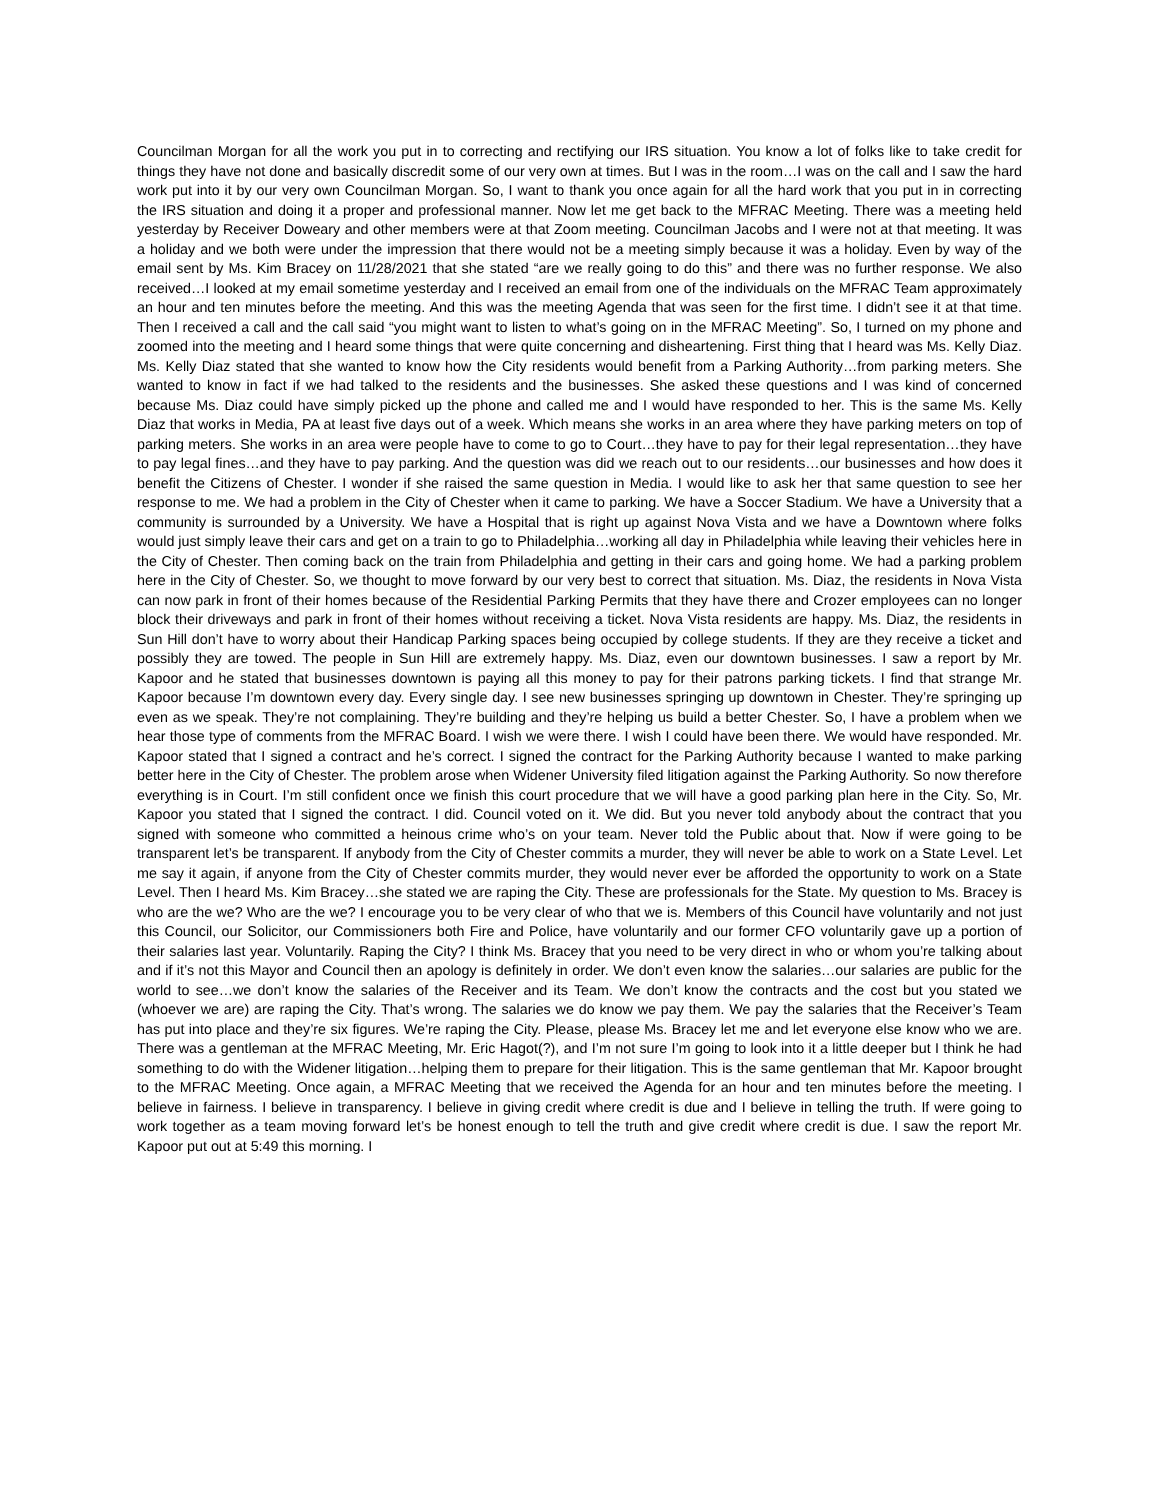Councilman Morgan for all the work you put in to correcting and rectifying our IRS situation. You know a lot of folks like to take credit for things they have not done and basically discredit some of our very own at times. But I was in the room…I was on the call and I saw the hard work put into it by our very own Councilman Morgan. So, I want to thank you once again for all the hard work that you put in in correcting the IRS situation and doing it a proper and professional manner. Now let me get back to the MFRAC Meeting. There was a meeting held yesterday by Receiver Doweary and other members were at that Zoom meeting. Councilman Jacobs and I were not at that meeting. It was a holiday and we both were under the impression that there would not be a meeting simply because it was a holiday. Even by way of the email sent by Ms. Kim Bracey on 11/28/2021 that she stated “are we really going to do this” and there was no further response. We also received…I looked at my email sometime yesterday and I received an email from one of the individuals on the MFRAC Team approximately an hour and ten minutes before the meeting. And this was the meeting Agenda that was seen for the first time. I didn’t see it at that time. Then I received a call and the call said “you might want to listen to what’s going on in the MFRAC Meeting”. So, I turned on my phone and zoomed into the meeting and I heard some things that were quite concerning and disheartening. First thing that I heard was Ms. Kelly Diaz. Ms. Kelly Diaz stated that she wanted to know how the City residents would benefit from a Parking Authority…from parking meters. She wanted to know in fact if we had talked to the residents and the businesses. She asked these questions and I was kind of concerned because Ms. Diaz could have simply picked up the phone and called me and I would have responded to her. This is the same Ms. Kelly Diaz that works in Media, PA at least five days out of a week. Which means she works in an area where they have parking meters on top of parking meters. She works in an area were people have to come to go to Court…they have to pay for their legal representation…they have to pay legal fines…and they have to pay parking. And the question was did we reach out to our residents…our businesses and how does it benefit the Citizens of Chester. I wonder if she raised the same question in Media. I would like to ask her that same question to see her response to me. We had a problem in the City of Chester when it came to parking. We have a Soccer Stadium. We have a University that a community is surrounded by a University. We have a Hospital that is right up against Nova Vista and we have a Downtown where folks would just simply leave their cars and get on a train to go to Philadelphia…working all day in Philadelphia while leaving their vehicles here in the City of Chester. Then coming back on the train from Philadelphia and getting in their cars and going home. We had a parking problem here in the City of Chester. So, we thought to move forward by our very best to correct that situation. Ms. Diaz, the residents in Nova Vista can now park in front of their homes because of the Residential Parking Permits that they have there and Crozer employees can no longer block their driveways and park in front of their homes without receiving a ticket. Nova Vista residents are happy. Ms. Diaz, the residents in Sun Hill don’t have to worry about their Handicap Parking spaces being occupied by college students. If they are they receive a ticket and possibly they are towed. The people in Sun Hill are extremely happy. Ms. Diaz, even our downtown businesses. I saw a report by Mr. Kapoor and he stated that businesses downtown is paying all this money to pay for their patrons parking tickets. I find that strange Mr. Kapoor because I’m downtown every day. Every single day. I see new businesses springing up downtown in Chester. They’re springing up even as we speak. They’re not complaining. They’re building and they’re helping us build a better Chester. So, I have a problem when we hear those type of comments from the MFRAC Board. I wish we were there. I wish I could have been there. We would have responded. Mr. Kapoor stated that I signed a contract and he’s correct. I signed the contract for the Parking Authority because I wanted to make parking better here in the City of Chester. The problem arose when Widener University filed litigation against the Parking Authority. So now therefore everything is in Court. I’m still confident once we finish this court procedure that we will have a good parking plan here in the City. So, Mr. Kapoor you stated that I signed the contract. I did. Council voted on it. We did. But you never told anybody about the contract that you signed with someone who committed a heinous crime who’s on your team. Never told the Public about that. Now if were going to be transparent let’s be transparent. If anybody from the City of Chester commits a murder, they will never be able to work on a State Level. Let me say it again, if anyone from the City of Chester commits murder, they would never ever be afforded the opportunity to work on a State Level. Then I heard Ms. Kim Bracey…she stated we are raping the City. These are professionals for the State. My question to Ms. Bracey is who are the we? Who are the we? I encourage you to be very clear of who that we is. Members of this Council have voluntarily and not just this Council, our Solicitor, our Commissioners both Fire and Police, have voluntarily and our former CFO voluntarily gave up a portion of their salaries last year. Voluntarily. Raping the City? I think Ms. Bracey that you need to be very direct in who or whom you’re talking about and if it’s not this Mayor and Council then an apology is definitely in order. We don’t even know the salaries…our salaries are public for the world to see…we don’t know the salaries of the Receiver and its Team. We don’t know the contracts and the cost but you stated we (whoever we are) are raping the City. That’s wrong. The salaries we do know we pay them. We pay the salaries that the Receiver’s Team has put into place and they’re six figures. We’re raping the City. Please, please Ms. Bracey let me and let everyone else know who we are. There was a gentleman at the MFRAC Meeting, Mr. Eric Hagot(?), and I’m not sure I’m going to look into it a little deeper but I think he had something to do with the Widener litigation…helping them to prepare for their litigation. This is the same gentleman that Mr. Kapoor brought to the MFRAC Meeting. Once again, a MFRAC Meeting that we received the Agenda for an hour and ten minutes before the meeting. I believe in fairness. I believe in transparency. I believe in giving credit where credit is due and I believe in telling the truth. If were going to work together as a team moving forward let’s be honest enough to tell the truth and give credit where credit is due. I saw the report Mr. Kapoor put out at 5:49 this morning. I